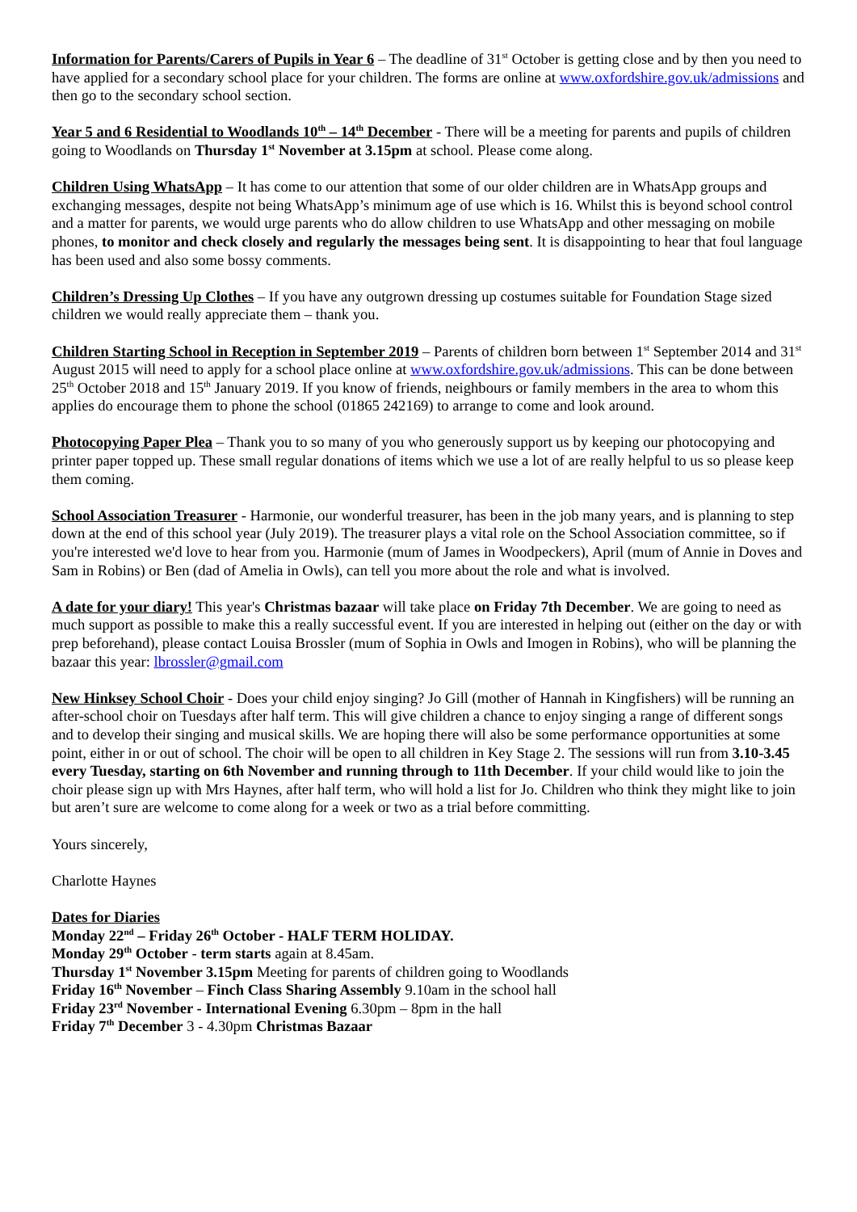Information for Parents/Carers of Pupils in Year 6 – The deadline of 31<sup>st</sup> October is getting close and by then you need to have applied for a secondary school place for your children. The forms are online at www.oxfordshire.gov.uk/admissions and then go to the secondary school section.
Year 5 and 6 Residential to Woodlands 10<sup>th</sup> – 14<sup>th</sup> December - There will be a meeting for parents and pupils of children going to Woodlands on Thursday 1<sup>st</sup> November at 3.15pm at school. Please come along.
Children Using WhatsApp – It has come to our attention that some of our older children are in WhatsApp groups and exchanging messages, despite not being WhatsApp’s minimum age of use which is 16. Whilst this is beyond school control and a matter for parents, we would urge parents who do allow children to use WhatsApp and other messaging on mobile phones, to monitor and check closely and regularly the messages being sent. It is disappointing to hear that foul language has been used and also some bossy comments.
Children’s Dressing Up Clothes – If you have any outgrown dressing up costumes suitable for Foundation Stage sized children we would really appreciate them – thank you.
Children Starting School in Reception in September 2019 – Parents of children born between 1<sup>st</sup> September 2014 and 31<sup>st</sup> August 2015 will need to apply for a school place online at www.oxfordshire.gov.uk/admissions. This can be done between 25<sup>th</sup> October 2018 and 15<sup>th</sup> January 2019. If you know of friends, neighbours or family members in the area to whom this applies do encourage them to phone the school (01865 242169) to arrange to come and look around.
Photocopying Paper Plea – Thank you to so many of you who generously support us by keeping our photocopying and printer paper topped up. These small regular donations of items which we use a lot of are really helpful to us so please keep them coming.
School Association Treasurer - Harmonie, our wonderful treasurer, has been in the job many years, and is planning to step down at the end of this school year (July 2019). The treasurer plays a vital role on the School Association committee, so if you're interested we'd love to hear from you. Harmonie (mum of James in Woodpeckers), April (mum of Annie in Doves and Sam in Robins) or Ben (dad of Amelia in Owls), can tell you more about the role and what is involved.
A date for your diary! This year's Christmas bazaar will take place on Friday 7th December. We are going to need as much support as possible to make this a really successful event. If you are interested in helping out (either on the day or with prep beforehand), please contact Louisa Brossler (mum of Sophia in Owls and Imogen in Robins), who will be planning the bazaar this year: lbrossler@gmail.com
New Hinksey School Choir - Does your child enjoy singing? Jo Gill (mother of Hannah in Kingfishers) will be running an after-school choir on Tuesdays after half term. This will give children a chance to enjoy singing a range of different songs and to develop their singing and musical skills. We are hoping there will also be some performance opportunities at some point, either in or out of school. The choir will be open to all children in Key Stage 2. The sessions will run from 3.10-3.45 every Tuesday, starting on 6th November and running through to 11th December. If your child would like to join the choir please sign up with Mrs Haynes, after half term, who will hold a list for Jo. Children who think they might like to join but aren’t sure are welcome to come along for a week or two as a trial before committing.
Yours sincerely,
Charlotte Haynes
Dates for Diaries
Monday 22<sup>nd</sup> – Friday 26<sup>th</sup> October - HALF TERM HOLIDAY.
Monday 29<sup>th</sup> October - term starts again at 8.45am.
Thursday 1<sup>st</sup> November 3.15pm Meeting for parents of children going to Woodlands
Friday 16<sup>th</sup> November – Finch Class Sharing Assembly 9.10am in the school hall
Friday 23<sup>rd</sup> November - International Evening 6.30pm – 8pm in the hall
Friday 7<sup>th</sup> December 3 - 4.30pm Christmas Bazaar